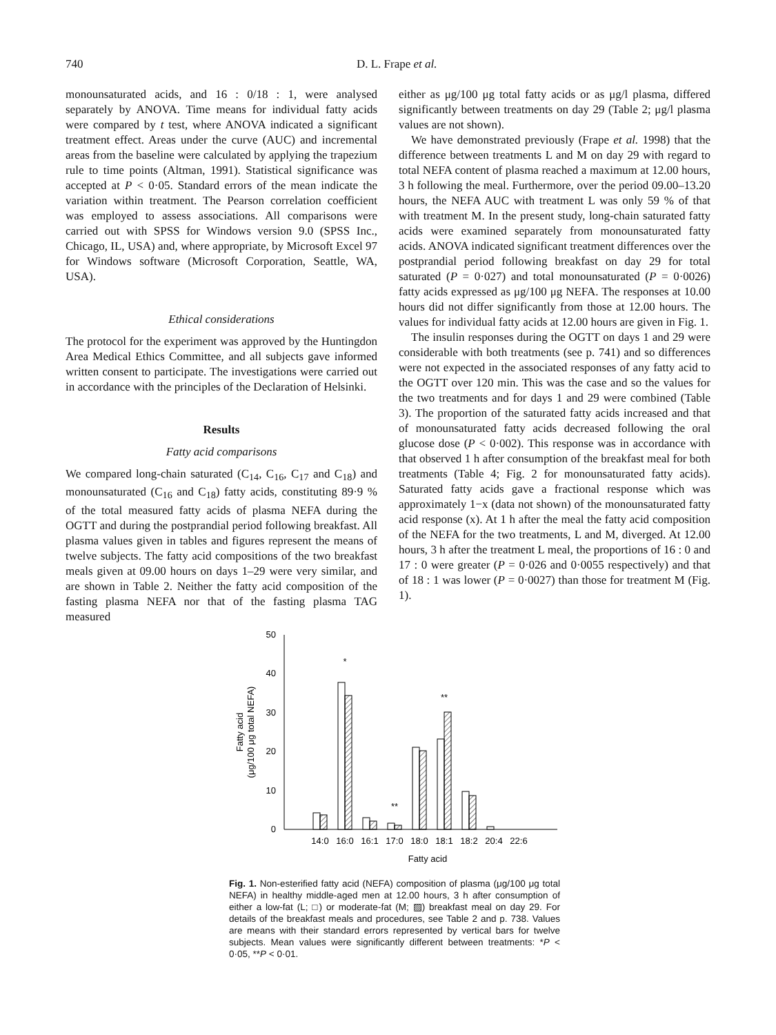740 D. L. Frape et al.
monounsaturated acids, and 16 : 0/18 : 1, were analysed separately by ANOVA. Time means for individual fatty acids were compared by t test, where ANOVA indicated a significant treatment effect. Areas under the curve (AUC) and incremental areas from the baseline were calculated by applying the trapezium rule to time points (Altman, 1991). Statistical significance was accepted at P < 0·05. Standard errors of the mean indicate the variation within treatment. The Pearson correlation coefficient was employed to assess associations. All comparisons were carried out with SPSS for Windows version 9.0 (SPSS Inc., Chicago, IL, USA) and, where appropriate, by Microsoft Excel 97 for Windows software (Microsoft Corporation, Seattle, WA, USA).
Ethical considerations
The protocol for the experiment was approved by the Huntingdon Area Medical Ethics Committee, and all subjects gave informed written consent to participate. The investigations were carried out in accordance with the principles of the Declaration of Helsinki.
Results
Fatty acid comparisons
We compared long-chain saturated (C<sub>14</sub>, C<sub>16</sub>, C<sub>17</sub> and C<sub>18</sub>) and monounsaturated (C<sub>16</sub> and C<sub>18</sub>) fatty acids, constituting 89·9 % of the total measured fatty acids of plasma NEFA during the OGTT and during the postprandial period following breakfast. All plasma values given in tables and figures represent the means of twelve subjects. The fatty acid compositions of the two breakfast meals given at 09.00 hours on days 1–29 were very similar, and are shown in Table 2. Neither the fatty acid composition of the fasting plasma NEFA nor that of the fasting plasma TAG measured
either as μg/100 μg total fatty acids or as μg/l plasma, differed significantly between treatments on day 29 (Table 2; μg/l plasma values are not shown).
We have demonstrated previously (Frape et al. 1998) that the difference between treatments L and M on day 29 with regard to total NEFA content of plasma reached a maximum at 12.00 hours, 3 h following the meal. Furthermore, over the period 09.00–13.20 hours, the NEFA AUC with treatment L was only 59 % of that with treatment M. In the present study, long-chain saturated fatty acids were examined separately from monounsaturated fatty acids. ANOVA indicated significant treatment differences over the postprandial period following breakfast on day 29 for total saturated (P = 0·027) and total monounsaturated (P = 0·0026) fatty acids expressed as μg/100 μg NEFA. The responses at 10.00 hours did not differ significantly from those at 12.00 hours. The values for individual fatty acids at 12.00 hours are given in Fig. 1.
The insulin responses during the OGTT on days 1 and 29 were considerable with both treatments (see p. 741) and so differences were not expected in the associated responses of any fatty acid to the OGTT over 120 min. This was the case and so the values for the two treatments and for days 1 and 29 were combined (Table 3). The proportion of the saturated fatty acids increased and that of monounsaturated fatty acids decreased following the oral glucose dose (P < 0·002). This response was in accordance with that observed 1 h after consumption of the breakfast meal for both treatments (Table 4; Fig. 2 for monounsaturated fatty acids). Saturated fatty acids gave a fractional response which was approximately 1−x (data not shown) of the monounsaturated fatty acid response (x). At 1 h after the meal the fatty acid composition of the NEFA for the two treatments, L and M, diverged. At 12.00 hours, 3 h after the treatment L meal, the proportions of 16 : 0 and 17 : 0 were greater (P = 0·026 and 0·0055 respectively) and that of 18 : 1 was lower (P = 0·0027) than those for treatment M (Fig. 1).
50
40
30
20
10
0
Fatty acid
(μg/100 μg total NEFA)
*
**
**
14:0
16:0
16:1
17:0
18:0
18:1
18:2
20:4
22:6
Fatty acid
Fig. 1. Non-esterified fatty acid (NEFA) composition of plasma (μg/100 μg total NEFA) in healthy middle-aged men at 12.00 hours, 3 h after consumption of either a low-fat (L; □) or moderate-fat (M; ▨) breakfast meal on day 29. For details of the breakfast meals and procedures, see Table 2 and p. 738. Values are means with their standard errors represented by vertical bars for twelve subjects. Mean values were significantly different between treatments: *P < 0·05, **P < 0·01.